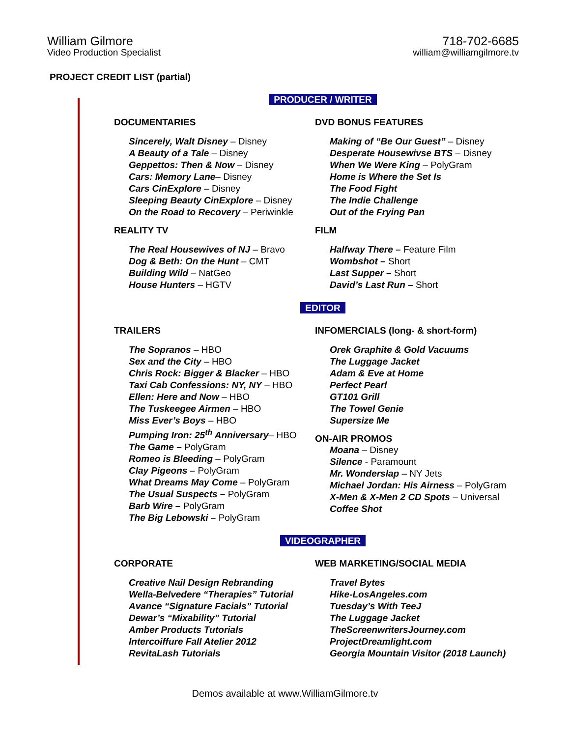William Gilmore
Video Production Specialist
718-702-6685
william@williamgilmore.tv
PROJECT CREDIT LIST (partial)
PRODUCER / WRITER
DOCUMENTARIES
Sincerely, Walt Disney – Disney
A Beauty of a Tale – Disney
Geppettos: Then & Now – Disney
Cars: Memory Lane– Disney
Cars CinExplore – Disney
Sleeping Beauty CinExplore – Disney
On the Road to Recovery – Periwinkle
DVD BONUS FEATURES
Making of “Be Our Guest” – Disney
Desperate Housewivse BTS – Disney
When We Were King – PolyGram
Home is Where the Set Is
The Food Fight
The Indie Challenge
Out of the Frying Pan
REALITY TV
The Real Housewives of NJ – Bravo
Dog & Beth: On the Hunt – CMT
Building Wild – NatGeo
House Hunters – HGTV
FILM
Halfway There – Feature Film
Wombshot – Short
Last Supper – Short
David’s Last Run – Short
EDITOR
TRAILERS
The Sopranos – HBO
Sex and the City – HBO
Chris Rock: Bigger & Blacker – HBO
Taxi Cab Confessions: NY, NY – HBO
Ellen: Here and Now – HBO
The Tuskeegee Airmen – HBO
Miss Ever’s Boys – HBO
Pumping Iron: 25<sup>th</sup> Anniversary– HBO
The Game – PolyGram
Romeo is Bleeding – PolyGram
Clay Pigeons – PolyGram
What Dreams May Come – PolyGram
The Usual Suspects – PolyGram
Barb Wire – PolyGram
The Big Lebowski – PolyGram
INFOMERCIALS (long- & short-form)
Orek Graphite & Gold Vacuums
The Luggage Jacket
Adam & Eve at Home
Perfect Pearl
GT101 Grill
The Towel Genie
Supersize Me
ON-AIR PROMOS
Moana – Disney
Silence - Paramount
Mr. Wonderslap – NY Jets
Michael Jordan: His Airness – PolyGram
X-Men & X-Men 2 CD Spots – Universal
Coffee Shot
VIDEOGRAPHER
CORPORATE
Creative Nail Design Rebranding
Wella-Belvedere “Therapies” Tutorial
Avance “Signature Facials” Tutorial
Dewar’s “Mixability” Tutorial
Amber Products Tutorials
Intercoiffure Fall Atelier 2012
RevitaLash Tutorials
WEB MARKETING/SOCIAL MEDIA
Travel Bytes
Hike-LosAngeles.com
Tuesday’s With TeeJ
The Luggage Jacket
TheScreenwritersJourney.com
ProjectDreamlight.com
Georgia Mountain Visitor (2018 Launch)
Demos available at www.WilliamGilmore.tv